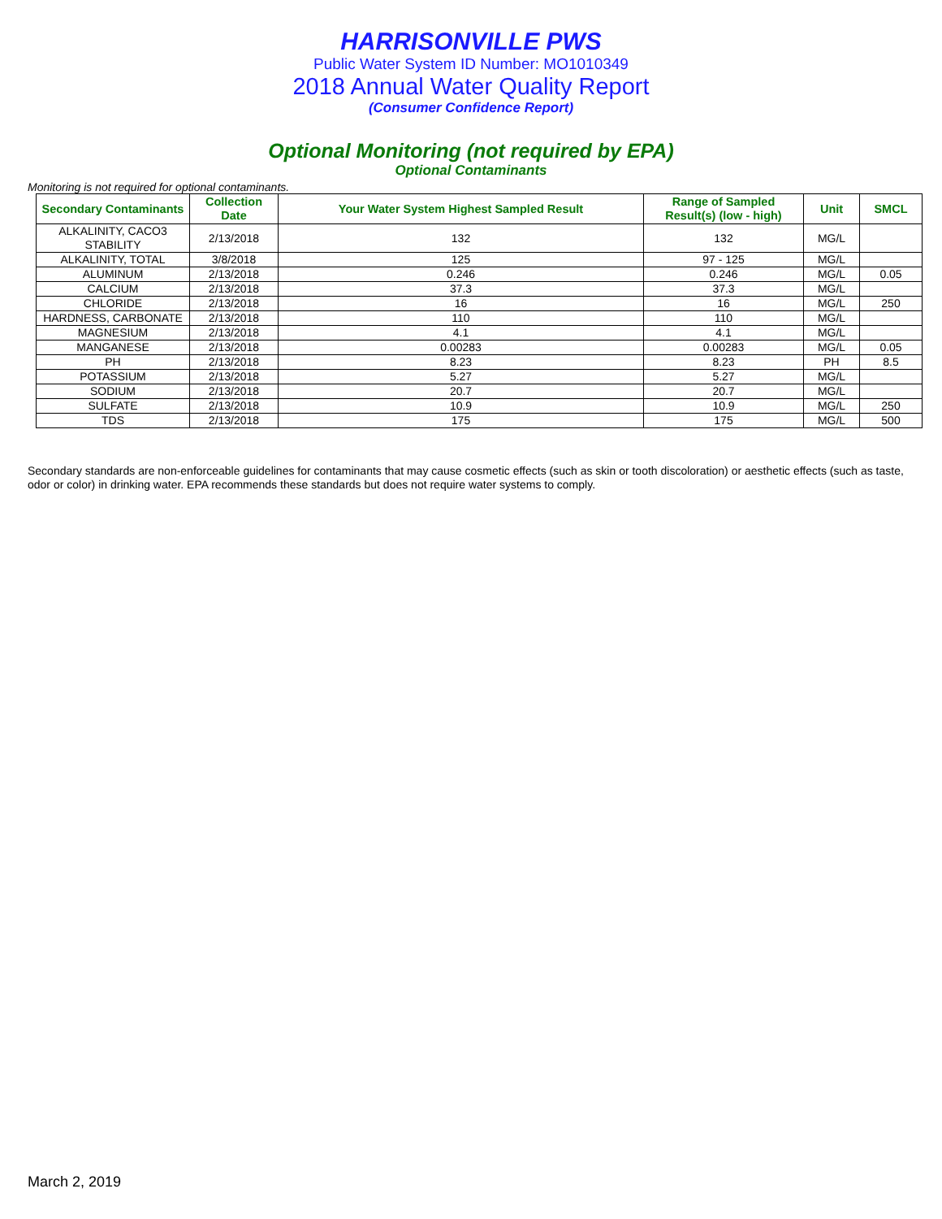HARRISONVILLE PWS
Public Water System ID Number: MO1010349
2018 Annual Water Quality Report
(Consumer Confidence Report)
Optional Monitoring (not required by EPA)
Optional Contaminants
Monitoring is not required for optional contaminants.
| Secondary Contaminants | Collection Date | Your Water System Highest Sampled Result | Range of Sampled Result(s) (low - high) | Unit | SMCL |
| --- | --- | --- | --- | --- | --- |
| ALKALINITY, CACO3 STABILITY | 2/13/2018 | 132 | 132 | MG/L | |
| ALKALINITY, TOTAL | 3/8/2018 | 125 | 97 - 125 | MG/L | |
| ALUMINUM | 2/13/2018 | 0.246 | 0.246 | MG/L | 0.05 |
| CALCIUM | 2/13/2018 | 37.3 | 37.3 | MG/L | |
| CHLORIDE | 2/13/2018 | 16 | 16 | MG/L | 250 |
| HARDNESS, CARBONATE | 2/13/2018 | 110 | 110 | MG/L | |
| MAGNESIUM | 2/13/2018 | 4.1 | 4.1 | MG/L | |
| MANGANESE | 2/13/2018 | 0.00283 | 0.00283 | MG/L | 0.05 |
| PH | 2/13/2018 | 8.23 | 8.23 | PH | 8.5 |
| POTASSIUM | 2/13/2018 | 5.27 | 5.27 | MG/L | |
| SODIUM | 2/13/2018 | 20.7 | 20.7 | MG/L | |
| SULFATE | 2/13/2018 | 10.9 | 10.9 | MG/L | 250 |
| TDS | 2/13/2018 | 175 | 175 | MG/L | 500 |
Secondary standards are non-enforceable guidelines for contaminants that may cause cosmetic effects (such as skin or tooth discoloration) or aesthetic effects (such as taste, odor or color) in drinking water. EPA recommends these standards but does not require water systems to comply.
March 2, 2019